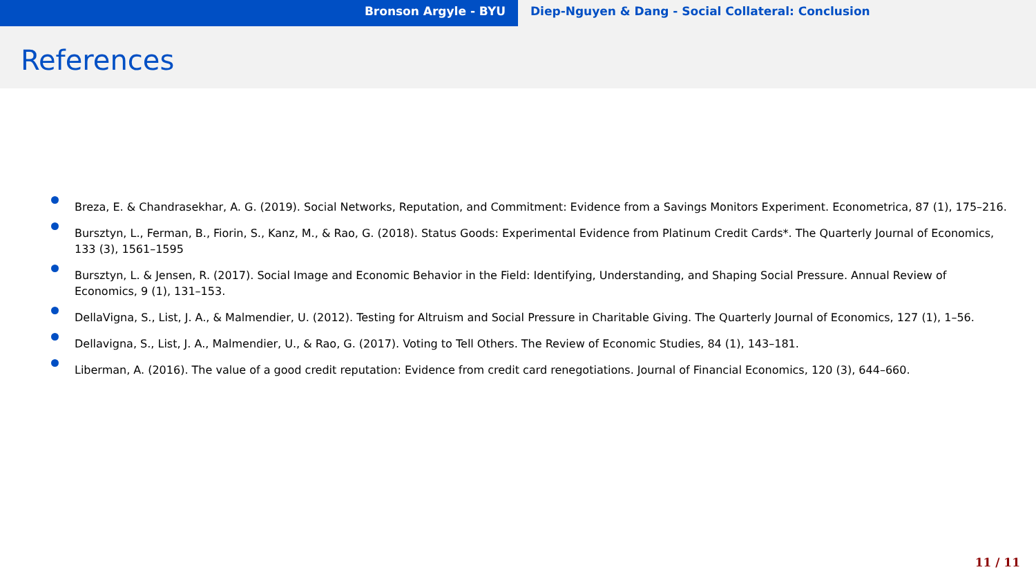Bronson Argyle - BYU Diep-Nguyen & Dang - Social Collateral: Conclusion
References
Breza, E. & Chandrasekhar, A. G. (2019). Social Networks, Reputation, and Commitment: Evidence from a Savings Monitors Experiment. Econometrica, 87 (1), 175–216.
Bursztyn, L., Ferman, B., Fiorin, S., Kanz, M., & Rao, G. (2018). Status Goods: Experimental Evidence from Platinum Credit Cards*. The Quarterly Journal of Economics, 133 (3), 1561–1595
Bursztyn, L. & Jensen, R. (2017). Social Image and Economic Behavior in the Field: Identifying, Understanding, and Shaping Social Pressure. Annual Review of Economics, 9 (1), 131–153.
DellaVigna, S., List, J. A., & Malmendier, U. (2012). Testing for Altruism and Social Pressure in Charitable Giving. The Quarterly Journal of Economics, 127 (1), 1–56.
Dellavigna, S., List, J. A., Malmendier, U., & Rao, G. (2017). Voting to Tell Others. The Review of Economic Studies, 84 (1), 143–181.
Liberman, A. (2016). The value of a good credit reputation: Evidence from credit card renegotiations. Journal of Financial Economics, 120 (3), 644–660.
11 / 11